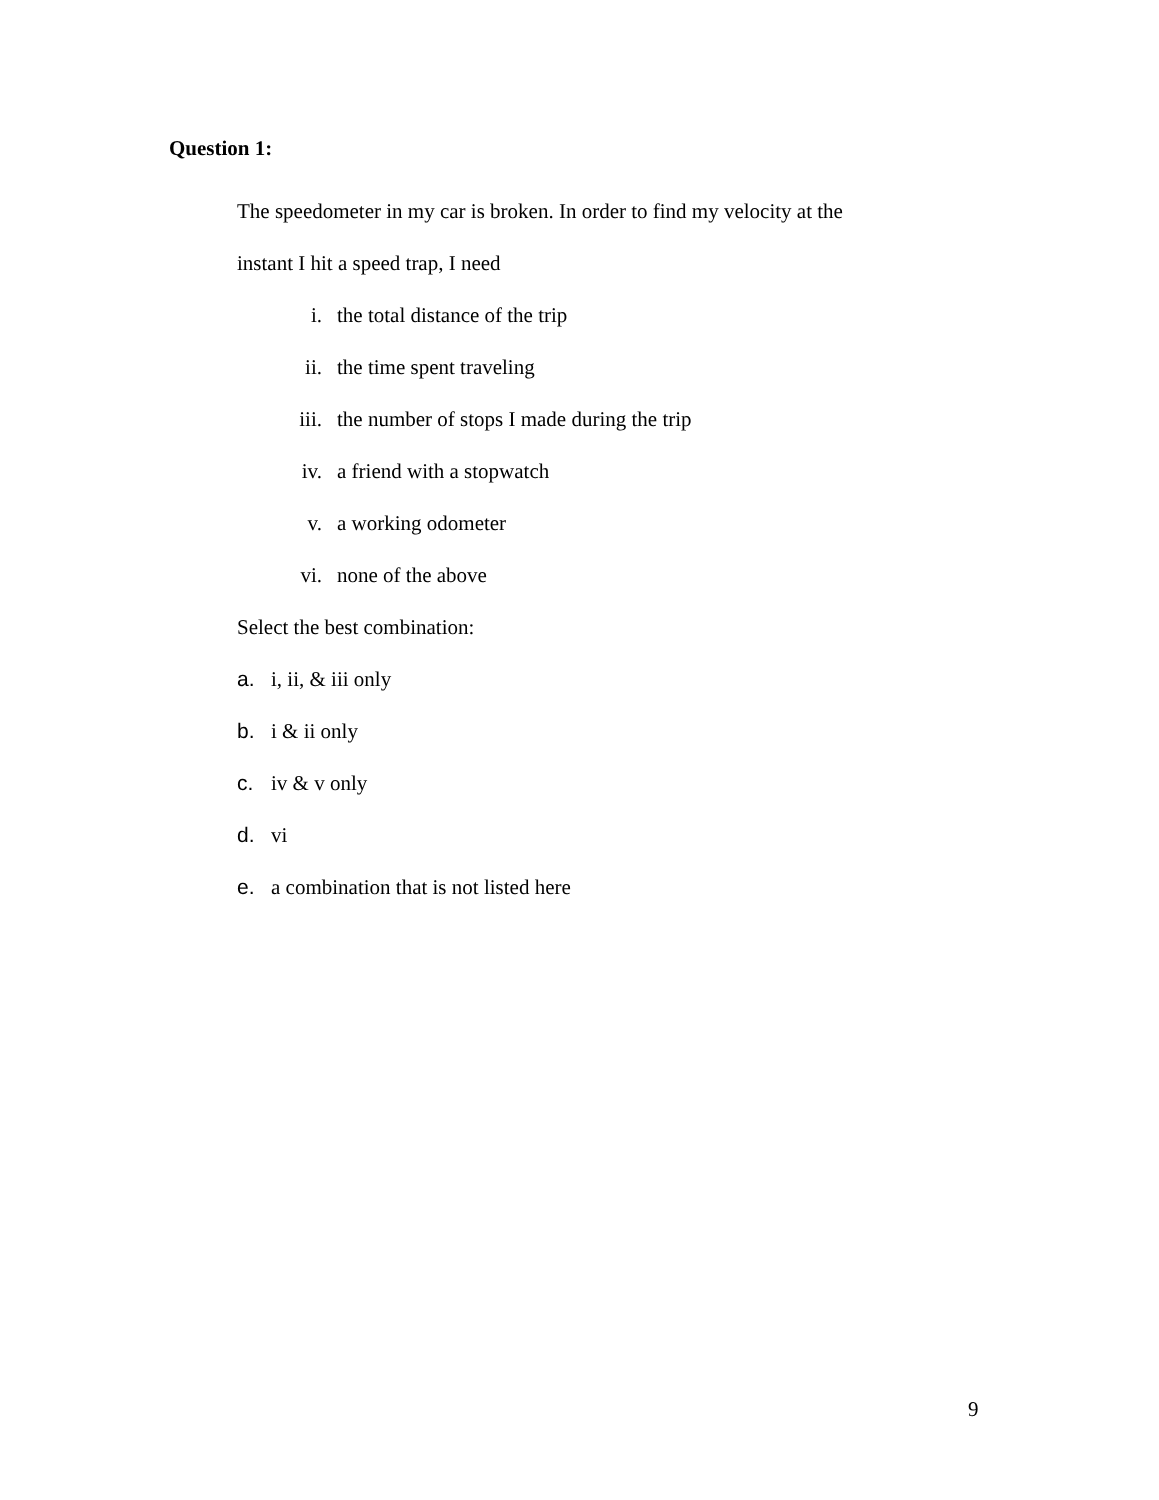Question 1:
The speedometer in my car is broken. In order to find my velocity at the
instant I hit a speed trap, I need
i. the total distance of the trip
ii. the time spent traveling
iii. the number of stops I made during the trip
iv. a friend with a stopwatch
v. a working odometer
vi. none of the above
Select the best combination:
a. i, ii, & iii only
b. i & ii only
c. iv & v only
d. vi
e. a combination that is not listed here
9